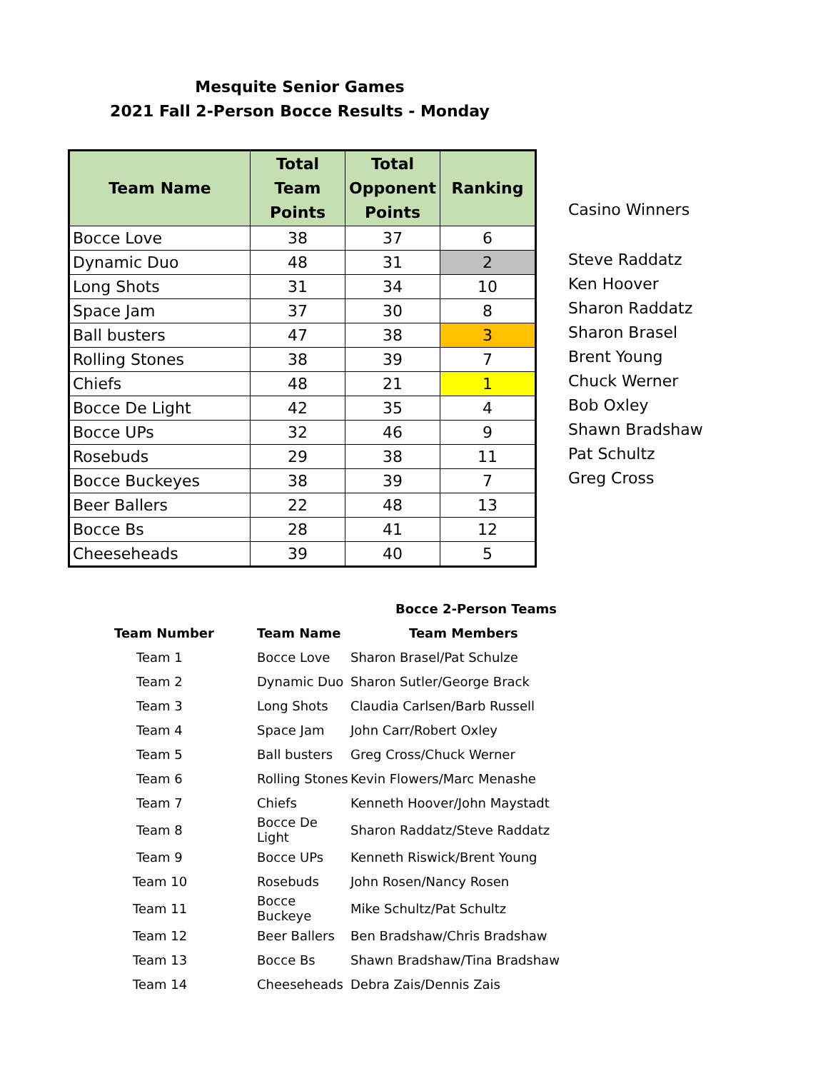Mesquite Senior Games
2021 Fall 2-Person Bocce Results - Monday
| Team Name | Total Team Points | Total Opponent Points | Ranking |
| --- | --- | --- | --- |
| Bocce Love | 38 | 37 | 6 |
| Dynamic Duo | 48 | 31 | 2 |
| Long Shots | 31 | 34 | 10 |
| Space Jam | 37 | 30 | 8 |
| Ball busters | 47 | 38 | 3 |
| Rolling Stones | 38 | 39 | 7 |
| Chiefs | 48 | 21 | 1 |
| Bocce De Light | 42 | 35 | 4 |
| Bocce UPs | 32 | 46 | 9 |
| Rosebuds | 29 | 38 | 11 |
| Bocce Buckeyes | 38 | 39 | 7 |
| Beer Ballers | 22 | 48 | 13 |
| Bocce Bs | 28 | 41 | 12 |
| Cheeseheads | 39 | 40 | 5 |
Casino Winners
Steve Raddatz
Ken Hoover
Sharon Raddatz
Sharon Brasel
Brent Young
Chuck Werner
Bob Oxley
Shawn Bradshaw
Pat Schultz
Greg Cross
| | Bocce 2-Person Teams | |
| --- | --- | --- |
| Team Number | Team Name | Team Members |
| Team 1 | Bocce Love | Sharon Brasel/Pat Schulze |
| Team 2 | Dynamic Duo | Sharon Sutler/George Brack |
| Team 3 | Long Shots | Claudia Carlsen/Barb Russell |
| Team 4 | Space Jam | John Carr/Robert Oxley |
| Team 5 | Ball busters | Greg Cross/Chuck Werner |
| Team 6 | Rolling Stones | Kevin Flowers/Marc Menashe |
| Team 7 | Chiefs | Kenneth Hoover/John Maystadt |
| Team 8 | Bocce De Light | Sharon Raddatz/Steve Raddatz |
| Team 9 | Bocce UPs | Kenneth Riswick/Brent Young |
| Team 10 | Rosebuds | John Rosen/Nancy Rosen |
| Team 11 | Bocce Buckeye | Mike Schultz/Pat Schultz |
| Team 12 | Beer Ballers | Ben Bradshaw/Chris Bradshaw |
| Team 13 | Bocce Bs | Shawn Bradshaw/Tina Bradshaw |
| Team 14 | Cheeseheads | Debra Zais/Dennis Zais |